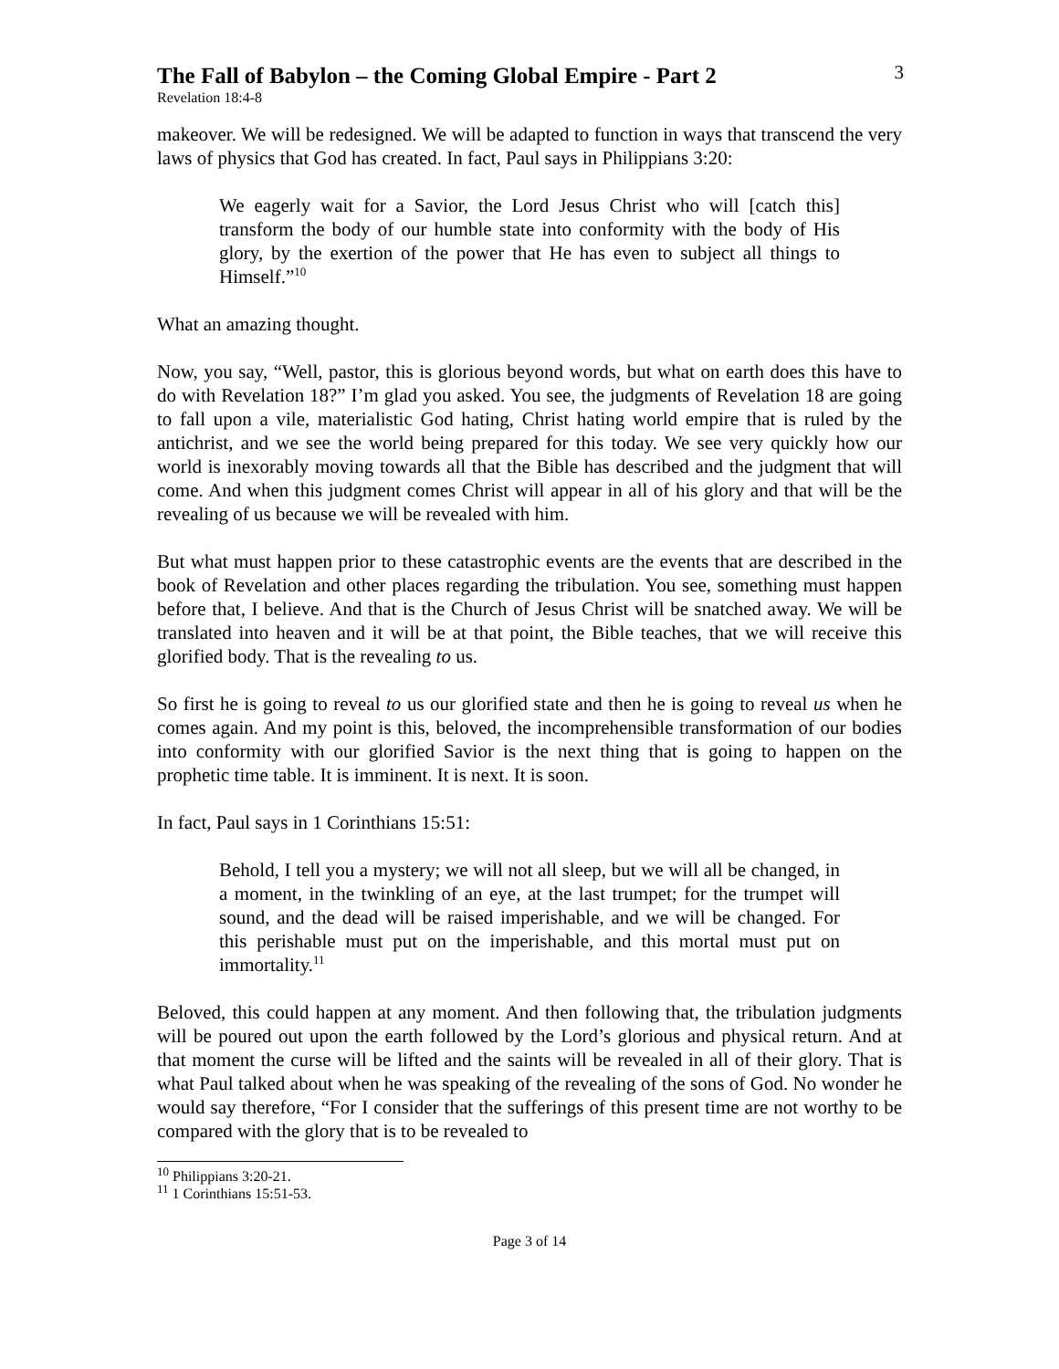The Fall of Babylon – the Coming Global Empire - Part 2
3
Revelation 18:4-8
makeover. We will be redesigned. We will be adapted to function in ways that transcend the very laws of physics that God has created. In fact, Paul says in Philippians 3:20:
We eagerly wait for a Savior, the Lord Jesus Christ who will [catch this] transform the body of our humble state into conformity with the body of His glory, by the exertion of the power that He has even to subject all things to Himself.”<sup>10</sup>
What an amazing thought.
Now, you say, “Well, pastor, this is glorious beyond words, but what on earth does this have to do with Revelation 18?” I’m glad you asked. You see, the judgments of Revelation 18 are going to fall upon a vile, materialistic God hating, Christ hating world empire that is ruled by the antichrist, and we see the world being prepared for this today. We see very quickly how our world is inexorably moving towards all that the Bible has described and the judgment that will come. And when this judgment comes Christ will appear in all of his glory and that will be the revealing of us because we will be revealed with him.
But what must happen prior to these catastrophic events are the events that are described in the book of Revelation and other places regarding the tribulation. You see, something must happen before that, I believe. And that is the Church of Jesus Christ will be snatched away. We will be translated into heaven and it will be at that point, the Bible teaches, that we will receive this glorified body. That is the revealing to us.
So first he is going to reveal to us our glorified state and then he is going to reveal us when he comes again. And my point is this, beloved, the incomprehensible transformation of our bodies into conformity with our glorified Savior is the next thing that is going to happen on the prophetic time table. It is imminent. It is next. It is soon.
In fact, Paul says in 1 Corinthians 15:51:
Behold, I tell you a mystery; we will not all sleep, but we will all be changed, in a moment, in the twinkling of an eye, at the last trumpet; for the trumpet will sound, and the dead will be raised imperishable, and we will be changed. For this perishable must put on the imperishable, and this mortal must put on immortality.<sup>11</sup>
Beloved, this could happen at any moment. And then following that, the tribulation judgments will be poured out upon the earth followed by the Lord’s glorious and physical return. And at that moment the curse will be lifted and the saints will be revealed in all of their glory. That is what Paul talked about when he was speaking of the revealing of the sons of God. No wonder he would say therefore, “For I consider that the sufferings of this present time are not worthy to be compared with the glory that is to be revealed to
<sup>10</sup> Philippians 3:20-21.
<sup>11</sup> 1 Corinthians 15:51-53.
Page 3 of 14